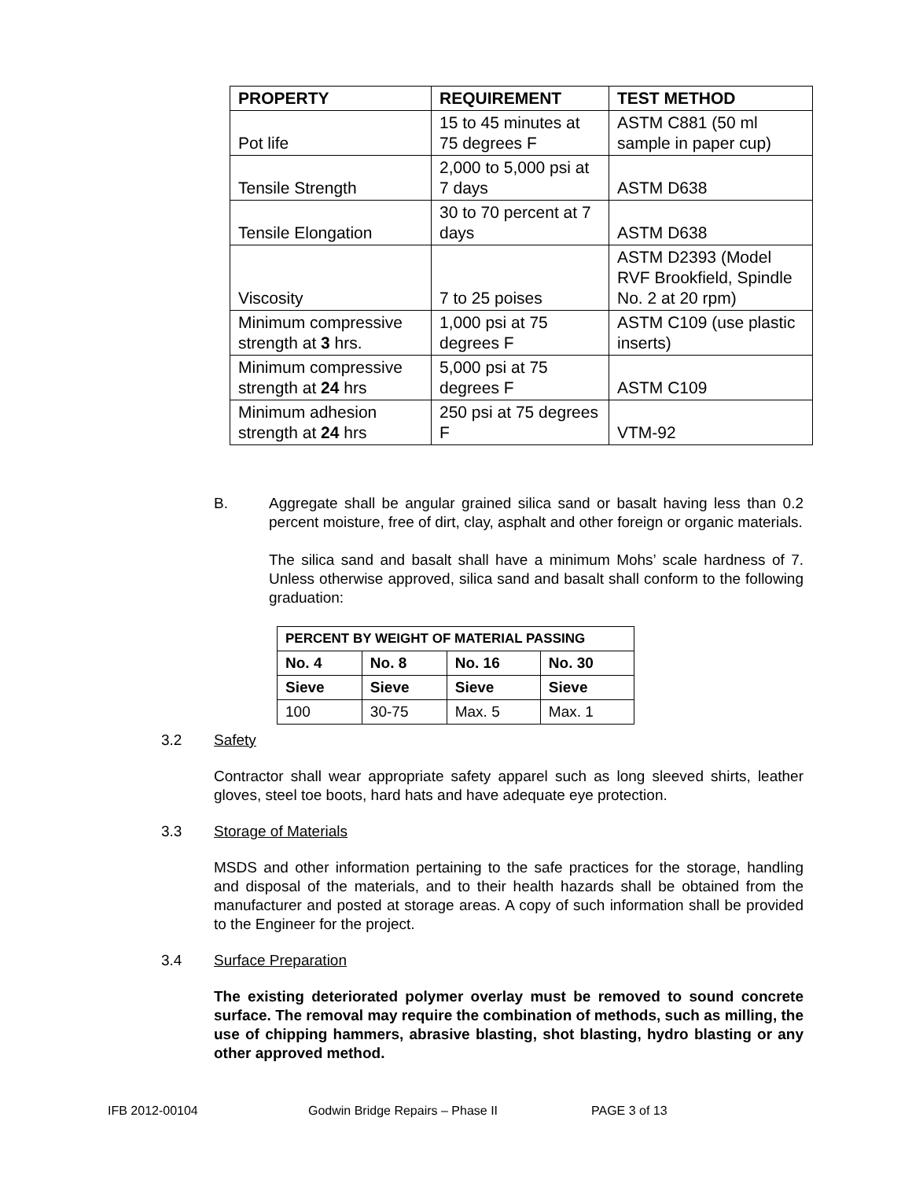| PROPERTY | REQUIREMENT | TEST METHOD |
| --- | --- | --- |
| Pot life | 15 to 45 minutes at 75 degrees F | ASTM C881 (50 ml sample in paper cup) |
| Tensile Strength | 2,000 to 5,000 psi at 7 days | ASTM D638 |
| Tensile Elongation | 30 to 70 percent at 7 days | ASTM D638 |
| Viscosity | 7 to 25 poises | ASTM D2393 (Model RVF Brookfield, Spindle No. 2 at 20 rpm) |
| Minimum compressive strength at 3 hrs. | 1,000 psi at 75 degrees F | ASTM C109 (use plastic inserts) |
| Minimum compressive strength at 24 hrs | 5,000 psi at 75 degrees F | ASTM C109 |
| Minimum adhesion strength at 24 hrs | 250 psi at 75 degrees F | VTM-92 |
B. Aggregate shall be angular grained silica sand or basalt having less than 0.2 percent moisture, free of dirt, clay, asphalt and other foreign or organic materials.
The silica sand and basalt shall have a minimum Mohs’ scale hardness of 7. Unless otherwise approved, silica sand and basalt shall conform to the following graduation:
| PERCENT BY WEIGHT OF MATERIAL PASSING | | | |
| --- | --- | --- | --- |
| No. 4 | No. 8 | No. 16 | No. 30 |
| Sieve | Sieve | Sieve | Sieve |
| 100 | 30-75 | Max. 5 | Max. 1 |
3.2 Safety
Contractor shall wear appropriate safety apparel such as long sleeved shirts, leather gloves, steel toe boots, hard hats and have adequate eye protection.
3.3 Storage of Materials
MSDS and other information pertaining to the safe practices for the storage, handling and disposal of the materials, and to their health hazards shall be obtained from the manufacturer and posted at storage areas. A copy of such information shall be provided to the Engineer for the project.
3.4 Surface Preparation
The existing deteriorated polymer overlay must be removed to sound concrete surface. The removal may require the combination of methods, such as milling, the use of chipping hammers, abrasive blasting, shot blasting, hydro blasting or any other approved method.
IFB 2012-00104 Godwin Bridge Repairs – Phase II PAGE 3 of 13